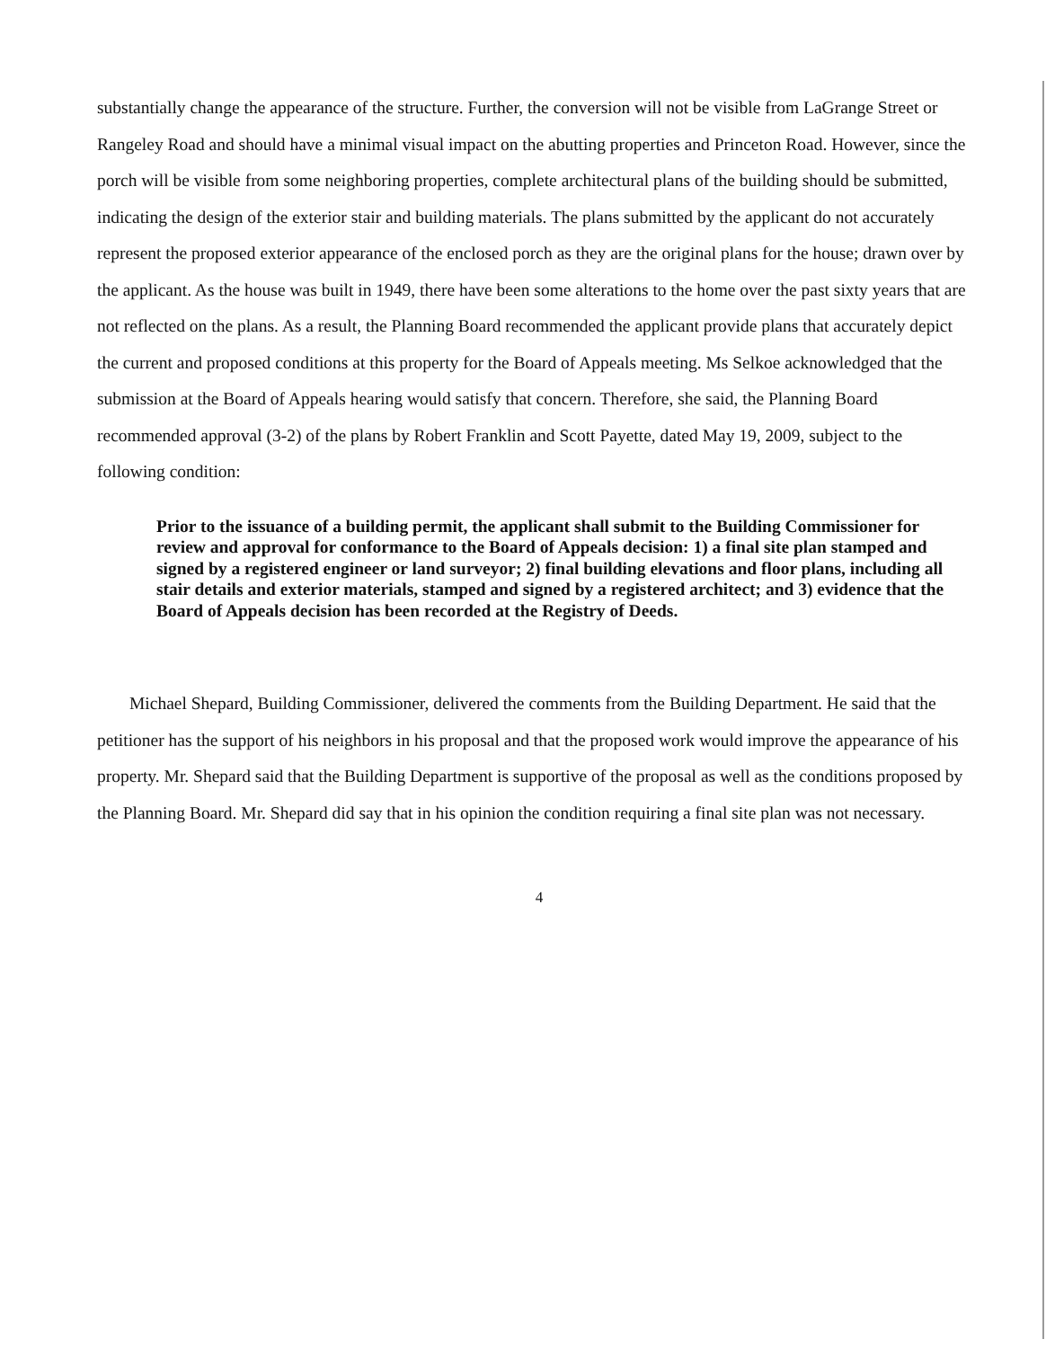substantially change the appearance of the structure. Further, the conversion will not be visible from LaGrange Street or Rangeley Road and should have a minimal visual impact on the abutting properties and Princeton Road. However, since the porch will be visible from some neighboring properties, complete architectural plans of the building should be submitted, indicating the design of the exterior stair and building materials. The plans submitted by the applicant do not accurately represent the proposed exterior appearance of the enclosed porch as they are the original plans for the house; drawn over by the applicant. As the house was built in 1949, there have been some alterations to the home over the past sixty years that are not reflected on the plans. As a result, the Planning Board recommended the applicant provide plans that accurately depict the current and proposed conditions at this property for the Board of Appeals meeting. Ms Selkoe acknowledged that the submission at the Board of Appeals hearing would satisfy that concern. Therefore, she said, the Planning Board recommended approval (3-2) of the plans by Robert Franklin and Scott Payette, dated May 19, 2009, subject to the following condition:
Prior to the issuance of a building permit, the applicant shall submit to the Building Commissioner for review and approval for conformance to the Board of Appeals decision: 1) a final site plan stamped and signed by a registered engineer or land surveyor; 2) final building elevations and floor plans, including all stair details and exterior materials, stamped and signed by a registered architect; and 3) evidence that the Board of Appeals decision has been recorded at the Registry of Deeds.
Michael Shepard, Building Commissioner, delivered the comments from the Building Department. He said that the petitioner has the support of his neighbors in his proposal and that the proposed work would improve the appearance of his property. Mr. Shepard said that the Building Department is supportive of the proposal as well as the conditions proposed by the Planning Board. Mr. Shepard did say that in his opinion the condition requiring a final site plan was not necessary.
4